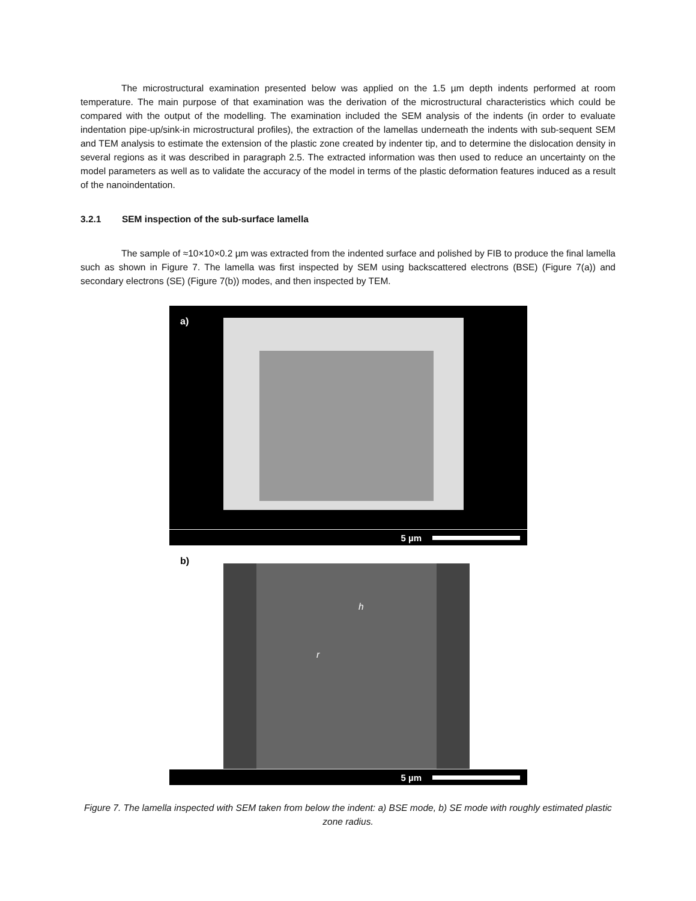The microstructural examination presented below was applied on the 1.5 µm depth indents performed at room temperature. The main purpose of that examination was the derivation of the microstructural characteristics which could be compared with the output of the modelling. The examination included the SEM analysis of the indents (in order to evaluate indentation pipe-up/sink-in microstructural profiles), the extraction of the lamellas underneath the indents with sub-sequent SEM and TEM analysis to estimate the extension of the plastic zone created by indenter tip, and to determine the dislocation density in several regions as it was described in paragraph 2.5. The extracted information was then used to reduce an uncertainty on the model parameters as well as to validate the accuracy of the model in terms of the plastic deformation features induced as a result of the nanoindentation.
3.2.1 SEM inspection of the sub-surface lamella
The sample of ≈10×10×0.2 µm was extracted from the indented surface and polished by FIB to produce the final lamella such as shown in Figure 7. The lamella was first inspected by SEM using backscattered electrons (BSE) (Figure 7(a)) and secondary electrons (SE) (Figure 7(b)) modes, and then inspected by TEM.
a)
5 µm
b)
h
r
5 µm
Figure 7. The lamella inspected with SEM taken from below the indent: a) BSE mode, b) SE mode with roughly estimated plastic zone radius.